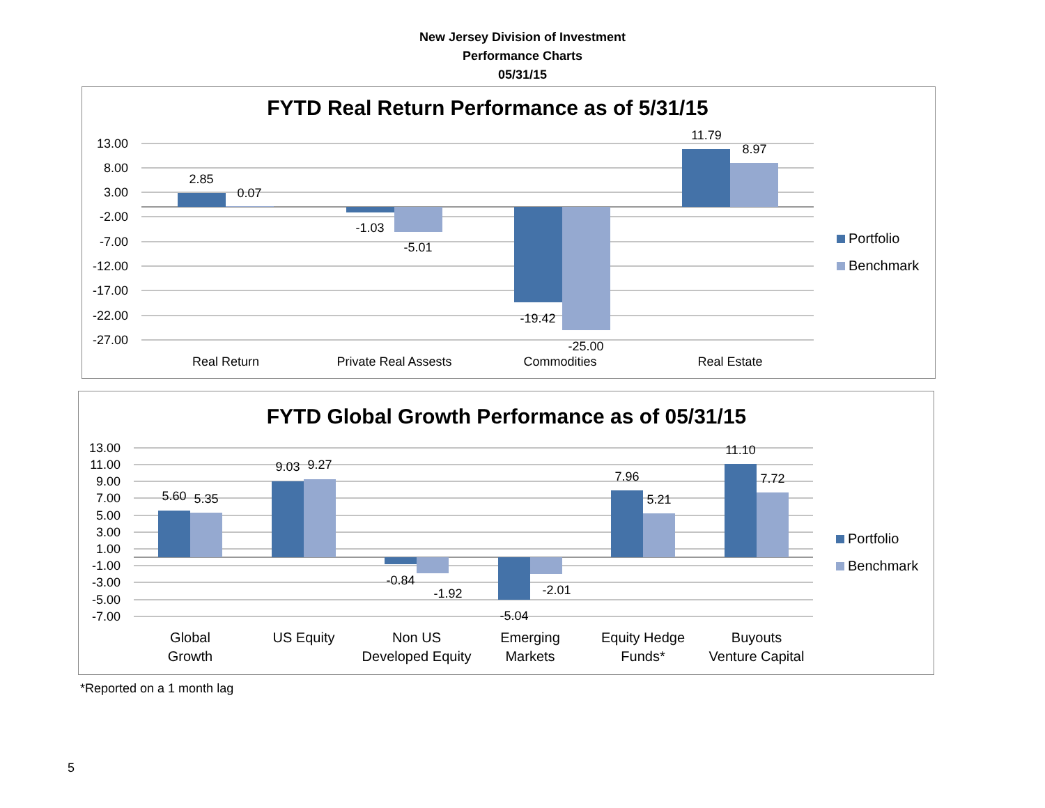New Jersey Division of Investment
Performance Charts
05/31/15
FYTD Real Return Performance as of 5/31/15
13.00
8.00
3.00
-2.00
-7.00
-12.00
-17.00
-22.00
-27.00
2.85
0.07
-1.03
-5.01
-19.42
-25.00
11.79
8.97
Real Return
Private Real Assests
Commodities
Real Estate
Portfolio
Benchmark
FYTD Global Growth Performance as of 05/31/15
13.00
11.00
9.00
7.00
5.00
3.00
1.00
-1.00
-3.00
-5.00
-7.00
5.60
5.35
9.03
9.27
-0.84
-1.92
-5.04
-2.01
7.96
5.21
11.10
7.72
Global
Growth
US Equity
Non US
Developed Equity
Emerging
Markets
Equity Hedge
Funds*
Buyouts
Venture Capital
Portfolio
Benchmark
*Reported on a 1 month lag
5